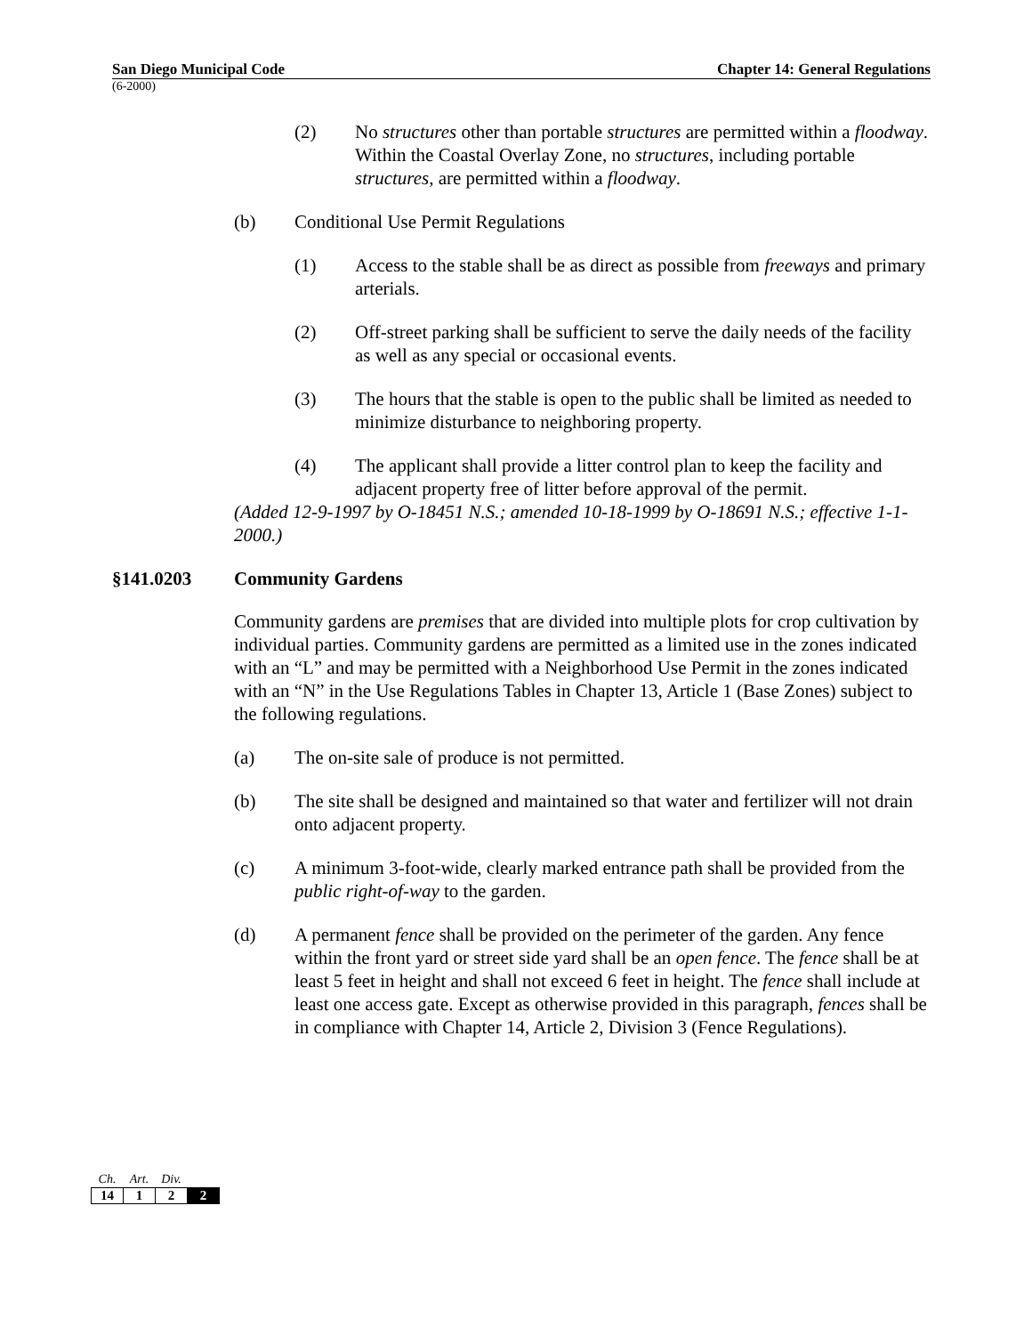San Diego Municipal Code Chapter 14: General Regulations
(6-2000)
(2) No structures other than portable structures are permitted within a floodway. Within the Coastal Overlay Zone, no structures, including portable structures, are permitted within a floodway.
(b) Conditional Use Permit Regulations
(1) Access to the stable shall be as direct as possible from freeways and primary arterials.
(2) Off-street parking shall be sufficient to serve the daily needs of the facility as well as any special or occasional events.
(3) The hours that the stable is open to the public shall be limited as needed to minimize disturbance to neighboring property.
(4) The applicant shall provide a litter control plan to keep the facility and adjacent property free of litter before approval of the permit.
(Added 12-9-1997 by O-18451 N.S.; amended 10-18-1999 by O-18691 N.S.; effective 1-1-2000.)
§141.0203 Community Gardens
Community gardens are premises that are divided into multiple plots for crop cultivation by individual parties. Community gardens are permitted as a limited use in the zones indicated with an “L” and may be permitted with a Neighborhood Use Permit in the zones indicated with an “N” in the Use Regulations Tables in Chapter 13, Article 1 (Base Zones) subject to the following regulations.
(a) The on-site sale of produce is not permitted.
(b) The site shall be designed and maintained so that water and fertilizer will not drain onto adjacent property.
(c) A minimum 3-foot-wide, clearly marked entrance path shall be provided from the public right-of-way to the garden.
(d) A permanent fence shall be provided on the perimeter of the garden. Any fence within the front yard or street side yard shall be an open fence. The fence shall be at least 5 feet in height and shall not exceed 6 feet in height. The fence shall include at least one access gate. Except as otherwise provided in this paragraph, fences shall be in compliance with Chapter 14, Article 2, Division 3 (Fence Regulations).
| Ch. | Art. | Div. | |
| --- | --- | --- | --- |
| 14 | 1 | 2 | 2 |